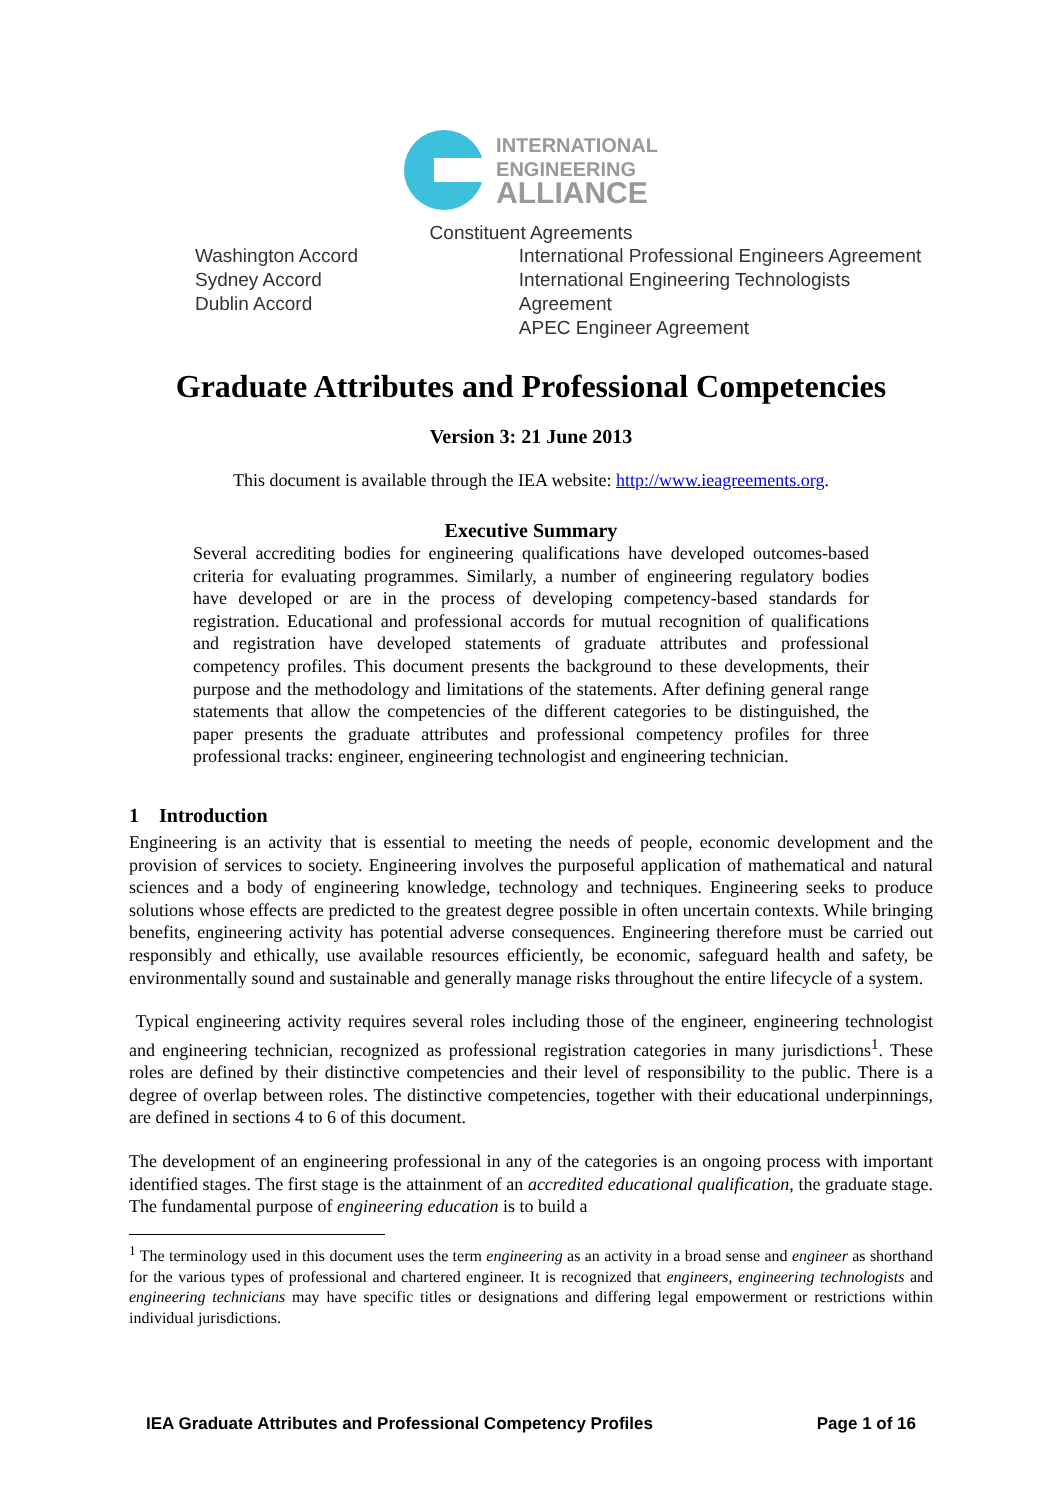INTERNATIONAL
ENGINEERING
ALLIANCE
Constituent Agreements
Washington Accord
Sydney Accord
Dublin Accord
International Professional Engineers Agreement
International Engineering Technologists Agreement
APEC Engineer Agreement
Graduate Attributes and Professional Competencies
Version 3: 21 June 2013
This document is available through the IEA website: http://www.ieagreements.org.
Executive Summary
Several accrediting bodies for engineering qualifications have developed outcomes-based criteria for evaluating programmes. Similarly, a number of engineering regulatory bodies have developed or are in the process of developing competency-based standards for registration. Educational and professional accords for mutual recognition of qualifications and registration have developed statements of graduate attributes and professional competency profiles. This document presents the background to these developments, their purpose and the methodology and limitations of the statements. After defining general range statements that allow the competencies of the different categories to be distinguished, the paper presents the graduate attributes and professional competency profiles for three professional tracks: engineer, engineering technologist and engineering technician.
1 Introduction
Engineering is an activity that is essential to meeting the needs of people, economic development and the provision of services to society. Engineering involves the purposeful application of mathematical and natural sciences and a body of engineering knowledge, technology and techniques. Engineering seeks to produce solutions whose effects are predicted to the greatest degree possible in often uncertain contexts. While bringing benefits, engineering activity has potential adverse consequences. Engineering therefore must be carried out responsibly and ethically, use available resources efficiently, be economic, safeguard health and safety, be environmentally sound and sustainable and generally manage risks throughout the entire lifecycle of a system.
Typical engineering activity requires several roles including those of the engineer, engineering technologist and engineering technician, recognized as professional registration categories in many jurisdictions<sup>1</sup>. These roles are defined by their distinctive competencies and their level of responsibility to the public. There is a degree of overlap between roles. The distinctive competencies, together with their educational underpinnings, are defined in sections 4 to 6 of this document.
The development of an engineering professional in any of the categories is an ongoing process with important identified stages. The first stage is the attainment of an accredited educational qualification, the graduate stage. The fundamental purpose of engineering education is to build a
<sup>1</sup> The terminology used in this document uses the term engineering as an activity in a broad sense and engineer as shorthand for the various types of professional and chartered engineer. It is recognized that engineers, engineering technologists and engineering technicians may have specific titles or designations and differing legal empowerment or restrictions within individual jurisdictions.
IEA Graduate Attributes and Professional Competency Profiles Page 1 of 16